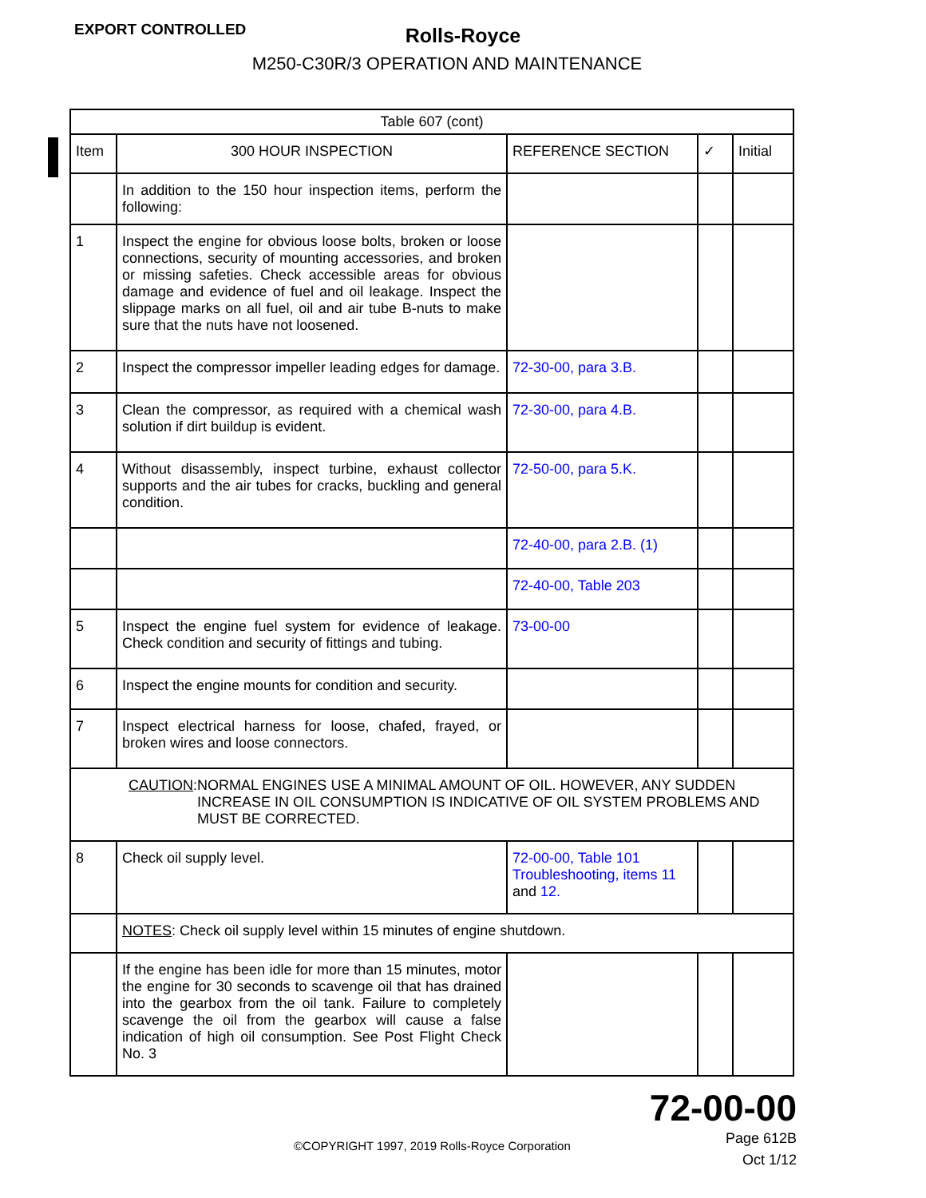EXPORT CONTROLLED
Rolls-Royce
M250-C30R/3 OPERATION AND MAINTENANCE
| Table 607 (cont) | | | | |
| --- | --- | --- | --- | --- |
| Item | 300 HOUR INSPECTION | REFERENCE SECTION | ✓ | Initial |
| | In addition to the 150 hour inspection items, perform the following: | | | |
| 1 | Inspect the engine for obvious loose bolts, broken or loose connections, security of mounting accessories, and broken or missing safeties. Check accessible areas for obvious damage and evidence of fuel and oil leakage. Inspect the slippage marks on all fuel, oil and air tube B-nuts to make sure that the nuts have not loosened. | | | |
| 2 | Inspect the compressor impeller leading edges for damage. | 72-30-00, para 3.B. | | |
| 3 | Clean the compressor, as required with a chemical wash solution if dirt buildup is evident. | 72-30-00, para 4.B. | | |
| 4 | Without disassembly, inspect turbine, exhaust collector supports and the air tubes for cracks, buckling and general condition. | 72-50-00, para 5.K. | | |
| | | 72-40-00, para 2.B. (1) | | |
| | | 72-40-00, Table 203 | | |
| 5 | Inspect the engine fuel system for evidence of leakage. Check condition and security of fittings and tubing. | 73-00-00 | | |
| 6 | Inspect the engine mounts for condition and security. | | | |
| 7 | Inspect electrical harness for loose, chafed, frayed, or broken wires and loose connectors. | | | |
| CAUTION : NORMAL ENGINES USE A MINIMAL AMOUNT OF OIL. HOWEVER, ANY SUDDEN INCREASE IN OIL CONSUMPTION IS INDICATIVE OF OIL SYSTEM PROBLEMS AND MUST BE CORRECTED. | | | | |
| 8 | Check oil supply level. | 72-00-00, Table 101 Troubleshooting, items 11 and 12. | | |
| | NOTES : Check oil supply level within 15 minutes of engine shutdown. | | | |
| | If the engine has been idle for more than 15 minutes, motor the engine for 30 seconds to scavenge oil that has drained into the gearbox from the oil tank. Failure to completely scavenge the oil from the gearbox will cause a false indication of high oil consumption. See Post Flight Check No. 3 | | | |
72-00-00
©COPYRIGHT 1997, 2019 Rolls-Royce Corporation
Page 612B
Oct 1/12